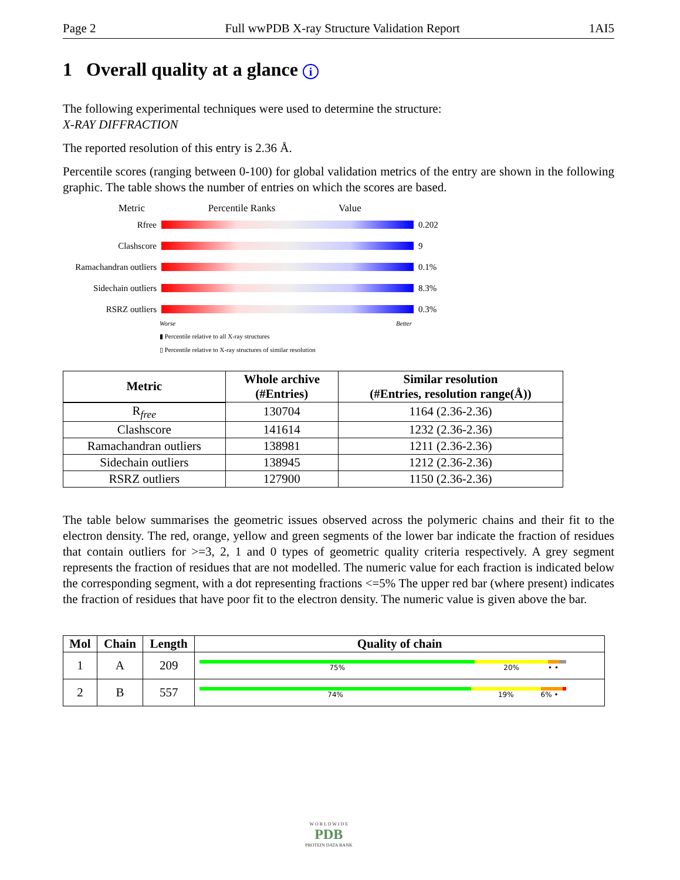Page 2 Full wwPDB X-ray Structure Validation Report 1AI5
1 Overall quality at a glance i
The following experimental techniques were used to determine the structure:
X-RAY DIFFRACTION
The reported resolution of this entry is 2.36 Å.
Percentile scores (ranging between 0-100) for global validation metrics of the entry are shown in the following graphic. The table shows the number of entries on which the scores are based.
Metric Percentile Ranks Value
Rfree 0.202
Clashscore 9
Ramachandran outliers
0.1%
Sidechain outliers
8.3%
RSRZ outliers 0.3%
Worse Better
▮ Percentile relative to all X-ray structures
▯ Percentile relative to X-ray structures of similar resolution
| Metric | Whole archive (#Entries) | Similar resolution (#Entries, resolution range(Å)) |
| --- | --- | --- |
| R<sub>free</sub> | 130704 | 1164 (2.36-2.36) |
| Clashscore | 141614 | 1232 (2.36-2.36) |
| Ramachandran outliers | 138981 | 1211 (2.36-2.36) |
| Sidechain outliers | 138945 | 1212 (2.36-2.36) |
| RSRZ outliers | 127900 | 1150 (2.36-2.36) |
The table below summarises the geometric issues observed across the polymeric chains and their fit to the electron density. The red, orange, yellow and green segments of the lower bar indicate the fraction of residues that contain outliers for >=3, 2, 1 and 0 types of geometric quality criteria respectively. A grey segment represents the fraction of residues that are not modelled. The numeric value for each fraction is indicated below the corresponding segment, with a dot representing fractions <=5% The upper red bar (where present) indicates the fraction of residues that have poor fit to the electron density. The numeric value is given above the bar.
| Mol | Chain | Length | Quality of chain |
| --- | --- | --- | --- |
| 1 | A | 209 | 75% 20% • • |
| 2 | B | 557 | 74% 19% 6% • |
W O R L D W I D E
PDB
PROTEIN DATA BANK